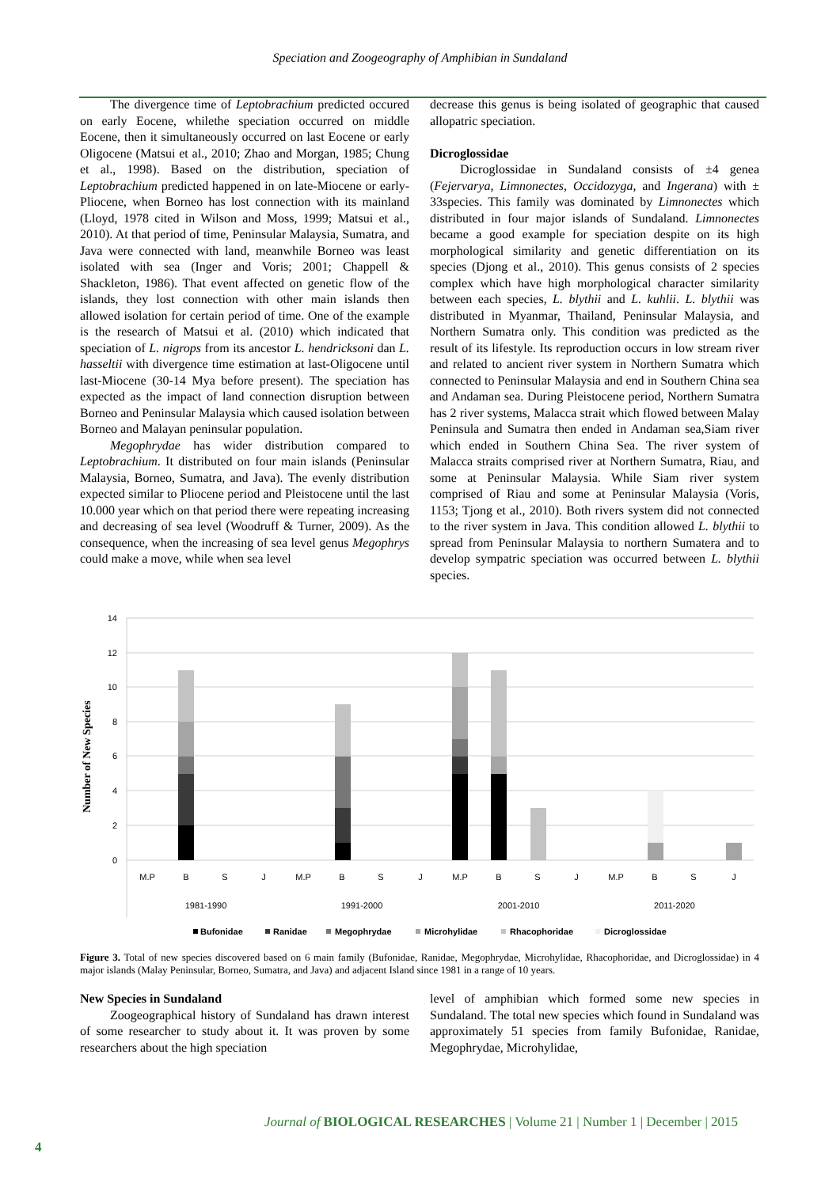Speciation and Zoogeography of Amphibian in Sundaland
The divergence time of Leptobrachium predicted occured on early Eocene, whilethe speciation occurred on middle Eocene, then it simultaneously occurred on last Eocene or early Oligocene (Matsui et al., 2010; Zhao and Morgan, 1985; Chung et al., 1998). Based on the distribution, speciation of Leptobrachium predicted happened in on late-Miocene or early-Pliocene, when Borneo has lost connection with its mainland (Lloyd, 1978 cited in Wilson and Moss, 1999; Matsui et al., 2010). At that period of time, Peninsular Malaysia, Sumatra, and Java were connected with land, meanwhile Borneo was least isolated with sea (Inger and Voris; 2001; Chappell & Shackleton, 1986). That event affected on genetic flow of the islands, they lost connection with other main islands then allowed isolation for certain period of time. One of the example is the research of Matsui et al. (2010) which indicated that speciation of L. nigrops from its ancestor L. hendricksoni dan L. hasseltii with divergence time estimation at last-Oligocene until last-Miocene (30-14 Mya before present). The speciation has expected as the impact of land connection disruption between Borneo and Peninsular Malaysia which caused isolation between Borneo and Malayan peninsular population.
Megophrydae has wider distribution compared to Leptobrachium. It distributed on four main islands (Peninsular Malaysia, Borneo, Sumatra, and Java). The evenly distribution expected similar to Pliocene period and Pleistocene until the last 10.000 year which on that period there were repeating increasing and decreasing of sea level (Woodruff & Turner, 2009). As the consequence, when the increasing of sea level genus Megophrys could make a move, while when sea level
decrease this genus is being isolated of geographic that caused allopatric speciation.
Dicroglossidae
Dicroglossidae in Sundaland consists of ±4 genea (Fejervarya, Limnonectes, Occidozyga, and Ingerana) with ± 33species. This family was dominated by Limnonectes which distributed in four major islands of Sundaland. Limnonectes became a good example for speciation despite on its high morphological similarity and genetic differentiation on its species (Djong et al., 2010). This genus consists of 2 species complex which have high morphological character similarity between each species, L. blythii and L. kuhlii. L. blythii was distributed in Myanmar, Thailand, Peninsular Malaysia, and Northern Sumatra only. This condition was predicted as the result of its lifestyle. Its reproduction occurs in low stream river and related to ancient river system in Northern Sumatra which connected to Peninsular Malaysia and end in Southern China sea and Andaman sea. During Pleistocene period, Northern Sumatra has 2 river systems, Malacca strait which flowed between Malay Peninsula and Sumatra then ended in Andaman sea,Siam river which ended in Southern China Sea. The river system of Malacca straits comprised river at Northern Sumatra, Riau, and some at Peninsular Malaysia. While Siam river system comprised of Riau and some at Peninsular Malaysia (Voris, 1153; Tjong et al., 2010). Both rivers system did not connected to the river system in Java. This condition allowed L. blythii to spread from Peninsular Malaysia to northern Sumatera and to develop sympatric speciation was occurred between L. blythii species.
Number of New Species
14
12
10
8
6
4
2
0
M.P
B
S
J
M.P
B
S
J
M.P
B
S
J
M.P
B
S
J
1981-1990
1991-2000
2001-2010
2011-2020
Bufonidae
Ranidae
Megophrydae
Microhylidae
Rhacophoridae
Dicroglossidae
Figure 3. Total of new species discovered based on 6 main family (Bufonidae, Ranidae, Megophrydae, Microhylidae, Rhacophoridae, and Dicroglossidae) in 4 major islands (Malay Peninsular, Borneo, Sumatra, and Java) and adjacent Island since 1981 in a range of 10 years.
New Species in Sundaland
Zoogeographical history of Sundaland has drawn interest of some researcher to study about it. It was proven by some researchers about the high speciation
level of amphibian which formed some new species in Sundaland. The total new species which found in Sundaland was approximately 51 species from family Bufonidae, Ranidae, Megophrydae, Microhylidae,
Journal of BIOLOGICAL RESEARCHES | Volume 21 | Number 1 | December | 2015
4